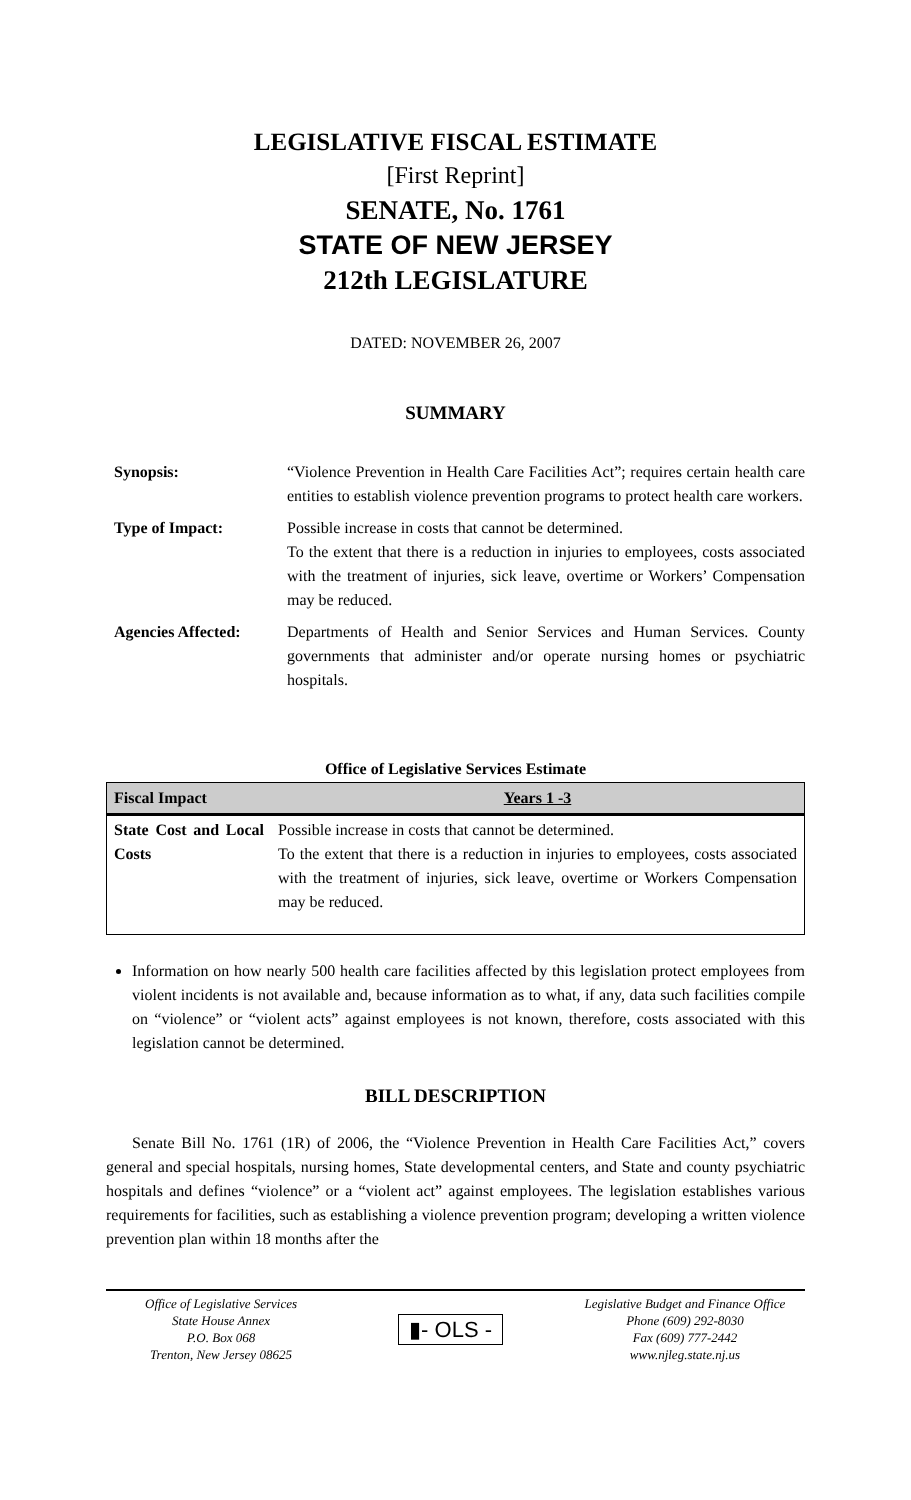LEGISLATIVE FISCAL ESTIMATE
[First Reprint]
SENATE, No. 1761
STATE OF NEW JERSEY
212th LEGISLATURE
DATED: NOVEMBER 26, 2007
SUMMARY
| Synopsis: | “Violence Prevention in Health Care Facilities Act”; requires certain health care entities to establish violence prevention programs to protect health care workers. |
| Type of Impact: | Possible increase in costs that cannot be determined. To the extent that there is a reduction in injuries to employees, costs associated with the treatment of injuries, sick leave, overtime or Workers’ Compensation may be reduced. |
| Agencies Affected: | Departments of Health and Senior Services and Human Services. County governments that administer and/or operate nursing homes or psychiatric hospitals. |
Office of Legislative Services Estimate
| Fiscal Impact | Years 1 -3 |
| --- | --- |
| State Cost and Local Costs | Possible increase in costs that cannot be determined. To the extent that there is a reduction in injuries to employees, costs associated with the treatment of injuries, sick leave, overtime or Workers Compensation may be reduced. |
Information on how nearly 500 health care facilities affected by this legislation protect employees from violent incidents is not available and, because information as to what, if any, data such facilities compile on “violence” or “violent acts” against employees is not known, therefore, costs associated with this legislation cannot be determined.
BILL DESCRIPTION
Senate Bill No. 1761 (1R) of 2006, the “Violence Prevention in Health Care Facilities Act,” covers general and special hospitals, nursing homes, State developmental centers, and State and county psychiatric hospitals and defines “violence” or a “violent act” against employees. The legislation establishes various requirements for facilities, such as establishing a violence prevention program; developing a written violence prevention plan within 18 months after the
Office of Legislative Services
State House Annex
P.O. Box 068
Trenton, New Jersey 08625
▮- OLS -
Legislative Budget and Finance Office
Phone (609) 292-8030
Fax (609) 777-2442
www.njleg.state.nj.us